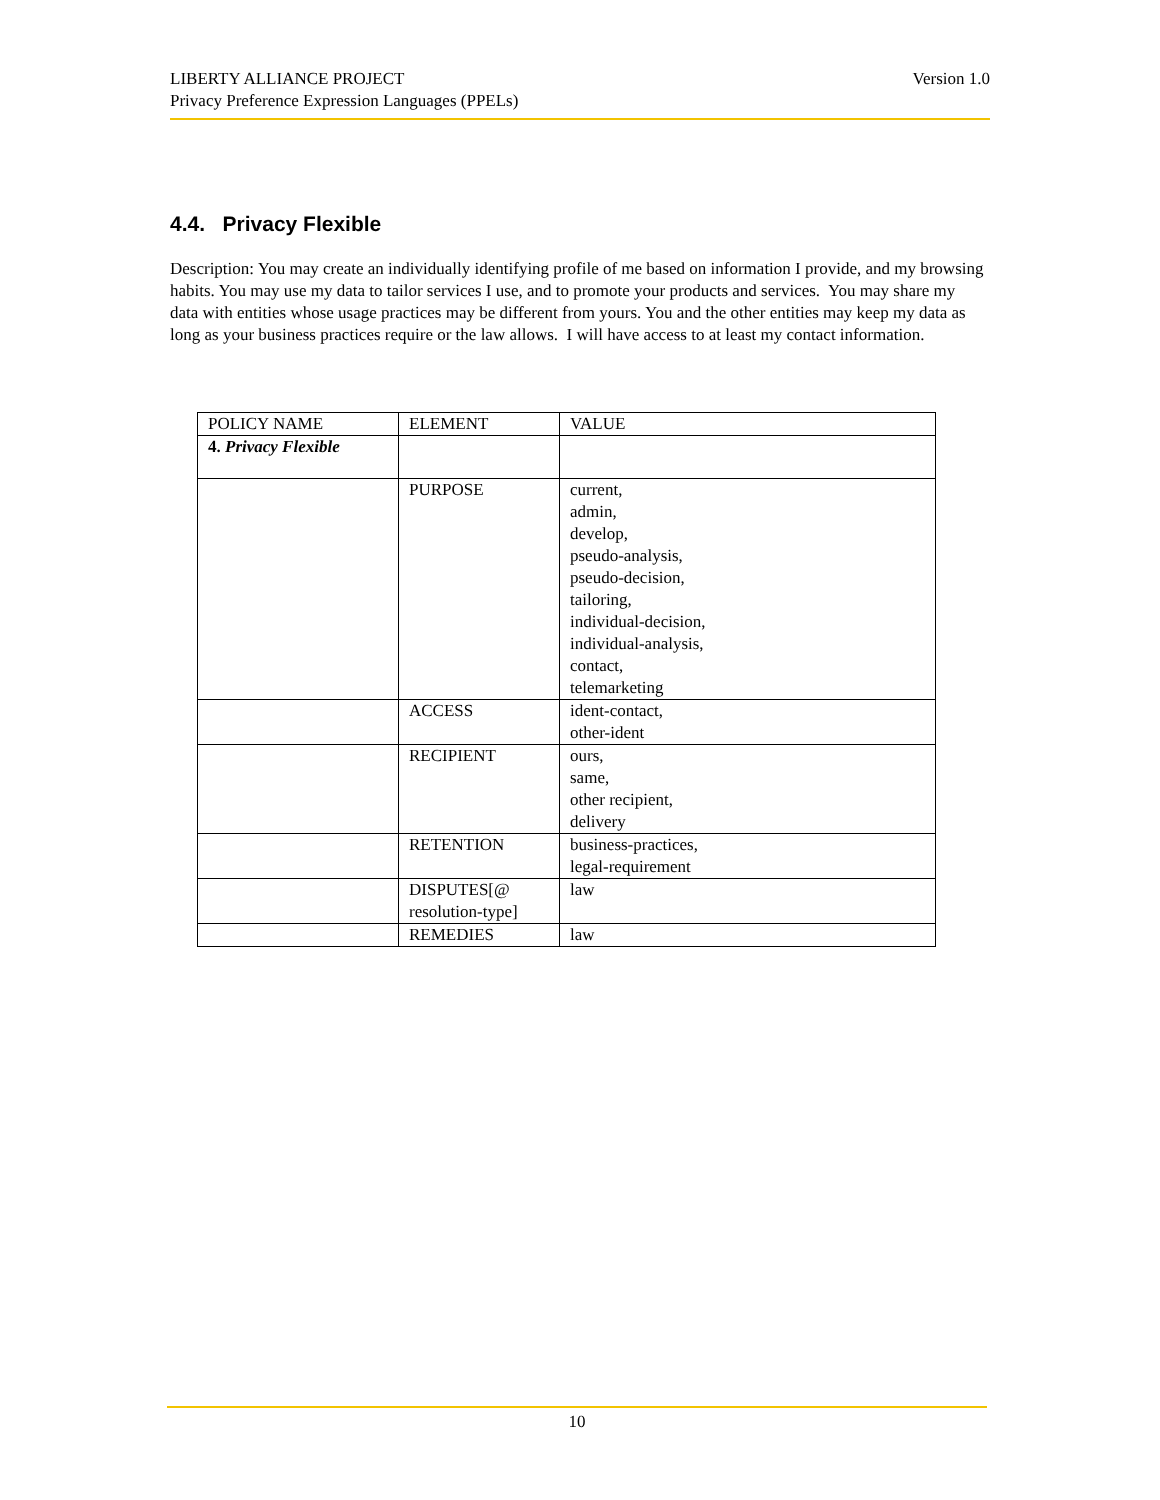Version 1.0 LIBERTY ALLIANCE PROJECT
Privacy Preference Expression Languages (PPELs)
4.4. Privacy Flexible
Description: You may create an individually identifying profile of me based on information I provide, and my browsing habits. You may use my data to tailor services I use, and to promote your products and services. You may share my data with entities whose usage practices may be different from yours. You and the other entities may keep my data as long as your business practices require or the law allows. I will have access to at least my contact information.
| POLICY NAME | ELEMENT | VALUE |
| 4. Privacy Flexible | | |
| | PURPOSE | current, admin, develop, pseudo-analysis, pseudo-decision, tailoring, individual-decision, individual-analysis, contact, telemarketing |
| | ACCESS | ident-contact, other-ident |
| | RECIPIENT | ours, same, other recipient, delivery |
| | RETENTION | business-practices, legal-requirement |
| | DISPUTES[@ resolution-type] | law |
| | REMEDIES | law |
10